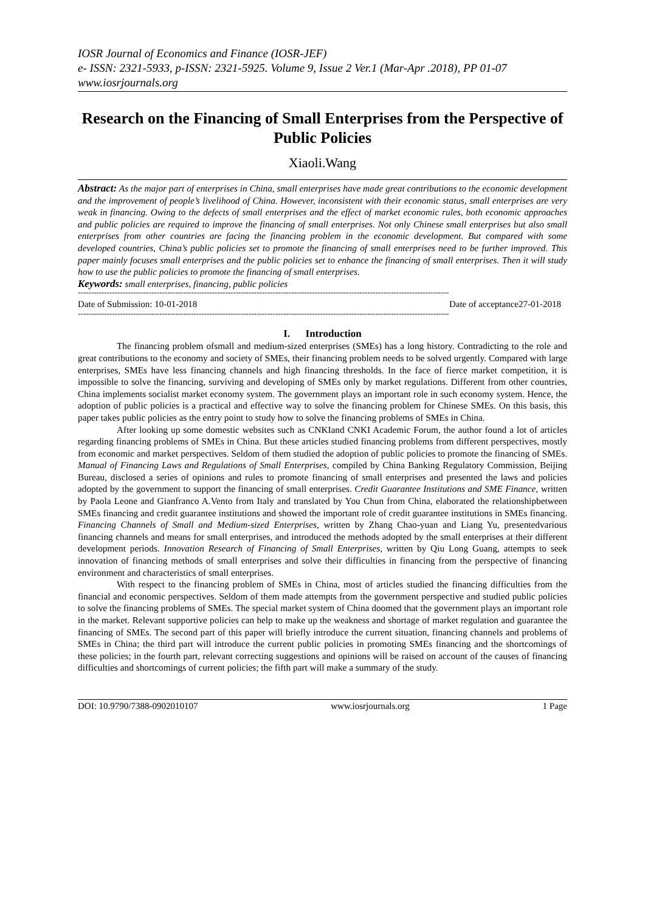IOSR Journal of Economics and Finance (IOSR-JEF)
e- ISSN: 2321-5933, p-ISSN: 2321-5925. Volume 9, Issue 2 Ver.1 (Mar-Apr .2018), PP 01-07
www.iosrjournals.org
Research on the Financing of Small Enterprises from the Perspective of Public Policies
Xiaoli.Wang
Abstract: As the major part of enterprises in China, small enterprises have made great contributions to the economic development and the improvement of people’s livelihood of China. However, inconsistent with their economic status, small enterprises are very weak in financing. Owing to the defects of small enterprises and the effect of market economic rules, both economic approaches and public policies are required to improve the financing of small enterprises. Not only Chinese small enterprises but also small enterprises from other countries are facing the financing problem in the economic development. But compared with some developed countries, China’s public policies set to promote the financing of small enterprises need to be further improved. This paper mainly focuses small enterprises and the public policies set to enhance the financing of small enterprises. Then it will study how to use the public policies to promote the financing of small enterprises.
Keywords: small enterprises, financing, public policies
---------------------------------------------------------------------------------------------------------------------------------------------
Date of Submission: 10-01-2018 Date of acceptance27-01-2018
---------------------------------------------------------------------------------------------------------------------------------------------
I. Introduction
The financing problem ofsmall and medium-sized enterprises (SMEs) has a long history. Contradicting to the role and great contributions to the economy and society of SMEs, their financing problem needs to be solved urgently. Compared with large enterprises, SMEs have less financing channels and high financing thresholds. In the face of fierce market competition, it is impossible to solve the financing, surviving and developing of SMEs only by market regulations. Different from other countries, China implements socialist market economy system. The government plays an important role in such economy system. Hence, the adoption of public policies is a practical and effective way to solve the financing problem for Chinese SMEs. On this basis, this paper takes public policies as the entry point to study how to solve the financing problems of SMEs in China.
After looking up some domestic websites such as CNKIand CNKI Academic Forum, the author found a lot of articles regarding financing problems of SMEs in China. But these articles studied financing problems from different perspectives, mostly from economic and market perspectives. Seldom of them studied the adoption of public policies to promote the financing of SMEs. Manual of Financing Laws and Regulations of Small Enterprises, compiled by China Banking Regulatory Commission, Beijing Bureau, disclosed a series of opinions and rules to promote financing of small enterprises and presented the laws and policies adopted by the government to support the financing of small enterprises. Credit Guarantee Institutions and SME Finance, written by Paola Leone and Gianfranco A.Vento from Italy and translated by You Chun from China, elaborated the relationshipbetween SMEs financing and credit guarantee institutions and showed the important role of credit guarantee institutions in SMEs financing. Financing Channels of Small and Medium-sized Enterprises, written by Zhang Chao-yuan and Liang Yu, presentedvarious financing channels and means for small enterprises, and introduced the methods adopted by the small enterprises at their different development periods. Innovation Research of Financing of Small Enterprises, written by Qiu Long Guang, attempts to seek innovation of financing methods of small enterprises and solve their difficulties in financing from the perspective of financing environment and characteristics of small enterprises.
With respect to the financing problem of SMEs in China, most of articles studied the financing difficulties from the financial and economic perspectives. Seldom of them made attempts from the government perspective and studied public policies to solve the financing problems of SMEs. The special market system of China doomed that the government plays an important role in the market. Relevant supportive policies can help to make up the weakness and shortage of market regulation and guarantee the financing of SMEs. The second part of this paper will briefly introduce the current situation, financing channels and problems of SMEs in China; the third part will introduce the current public policies in promoting SMEs financing and the shortcomings of these policies; in the fourth part, relevant correcting suggestions and opinions will be raised on account of the causes of financing difficulties and shortcomings of current policies; the fifth part will make a summary of the study.
DOI: 10.9790/7388-0902010107 www.iosrjournals.org 1 Page